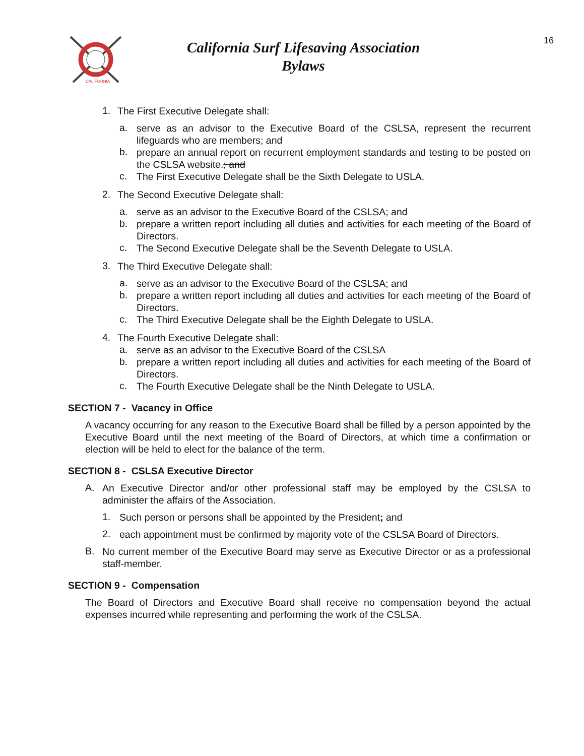CALIFORNIA
California Surf Lifesaving Association
Bylaws
16
1.
The First Executive Delegate shall:
a.
serve as an advisor to the Executive Board of the CSLSA, represent the recurrent lifeguards who are members; and
b.
prepare an annual report on recurrent employment standards and testing to be posted on the CSLSA website.; and
c.
The First Executive Delegate shall be the Sixth Delegate to USLA.
2.
The Second Executive Delegate shall:
a.
serve as an advisor to the Executive Board of the CSLSA; and
b.
prepare a written report including all duties and activities for each meeting of the Board of Directors.
c.
The Second Executive Delegate shall be the Seventh Delegate to USLA.
3.
The Third Executive Delegate shall:
a.
serve as an advisor to the Executive Board of the CSLSA; and
b.
prepare a written report including all duties and activities for each meeting of the Board of Directors.
c.
The Third Executive Delegate shall be the Eighth Delegate to USLA.
4.
The Fourth Executive Delegate shall:
a.
serve as an advisor to the Executive Board of the CSLSA
b.
prepare a written report including all duties and activities for each meeting of the Board of Directors.
c.
The Fourth Executive Delegate shall be the Ninth Delegate to USLA.
SECTION 7 - Vacancy in Office
A vacancy occurring for any reason to the Executive Board shall be filled by a person appointed by the Executive Board until the next meeting of the Board of Directors, at which time a confirmation or election will be held to elect for the balance of the term.
SECTION 8 - CSLSA Executive Director
A.
An Executive Director and/or other professional staff may be employed by the CSLSA to administer the affairs of the Association.
1.
Such person or persons shall be appointed by the President; and
2.
each appointment must be confirmed by majority vote of the CSLSA Board of Directors.
B.
No current member of the Executive Board may serve as Executive Director or as a professional staff-member.
SECTION 9 - Compensation
The Board of Directors and Executive Board shall receive no compensation beyond the actual expenses incurred while representing and performing the work of the CSLSA.